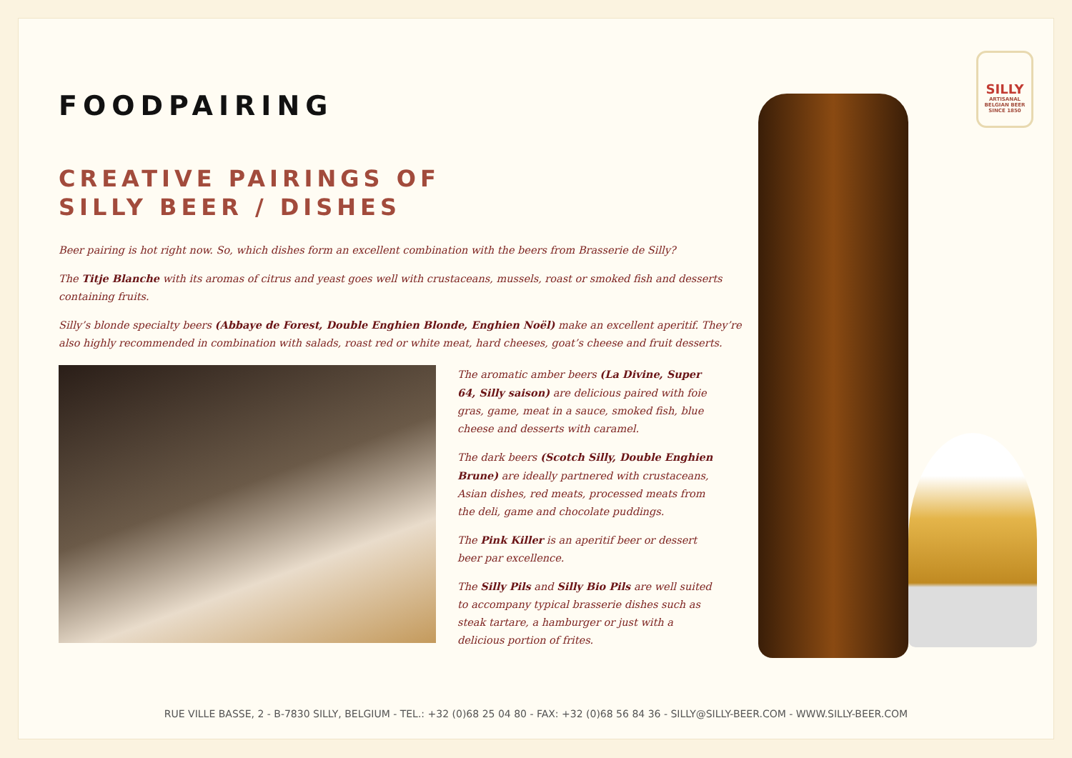FOODPAIRING
CREATIVE PAIRINGS OF
SILLY BEER / DISHES
Beer pairing is hot right now. So, which dishes form an excellent combination with the beers from Brasserie de Silly?
The Titje Blanche with its aromas of citrus and yeast goes well with crustaceans, mussels, roast or smoked fish and desserts containing fruits.
Silly’s blonde specialty beers (Abbaye de Forest, Double Enghien Blonde, Enghien Noël) make an excellent aperitif. They’re also highly recommended in combination with salads, roast red or white meat, hard cheeses, goat’s cheese and fruit desserts.
The aromatic amber beers (La Divine, Super 64, Silly saison) are delicious paired with foie gras, game, meat in a sauce, smoked fish, blue cheese and desserts with caramel.
The dark beers (Scotch Silly, Double Enghien Brune) are ideally partnered with crustaceans, Asian dishes, red meats, processed meats from the deli, game and chocolate puddings.
The Pink Killer is an aperitif beer or dessert beer par excellence.
The Silly Pils and Silly Bio Pils are well suited to accompany typical brasserie dishes such as steak tartare, a hamburger or just with a delicious portion of frites.
SILLY
ARTISANAL
BELGIAN BEER
SINCE 1850
RUE VILLE BASSE, 2 - B-7830 SILLY, BELGIUM - TEL.: +32 (0)68 25 04 80 - FAX: +32 (0)68 56 84 36 - SILLY@SILLY-BEER.COM - WWW.SILLY-BEER.COM